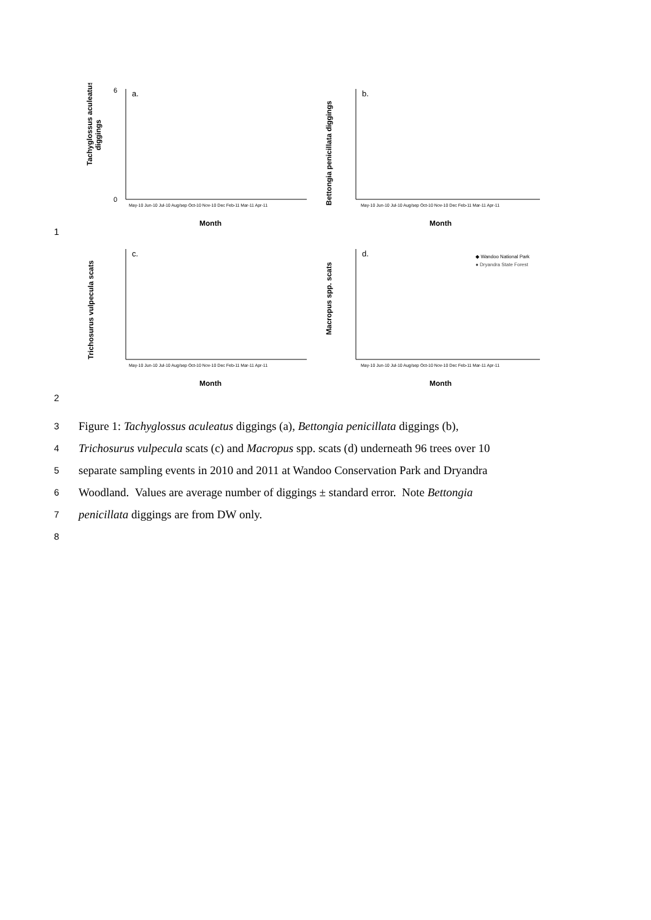Tachyglossus aculeatus
diggings
a.
0
6
May-10 Jun-10 Jul-10 Aug/sep Oct-10 Nov-10 Dec Feb-11 Mar-11 Apr-11
Month
Bettongia penicillata diggings
b.
May-10 Jun-10 Jul-10 Aug/sep Oct-10 Nov-10 Dec Feb-11 Mar-11 Apr-11
Month
1
Trichosurus vulpecula scats
c.
May-10 Jun-10 Jul-10 Aug/sep Oct-10 Nov-10 Dec Feb-11 Mar-11 Apr-11
Month
Macropus spp. scats
d.
◆ Wandoo National Park
● Dryandra State Forest
May-10 Jun-10 Jul-10 Aug/sep Oct-10 Nov-10 Dec Feb-11 Mar-11 Apr-11
Month
2
3 Figure 1: Tachyglossus aculeatus diggings (a), Bettongia penicillata diggings (b),
4 Trichosurus vulpecula scats (c) and Macropus spp. scats (d) underneath 96 trees over 10
5 separate sampling events in 2010 and 2011 at Wandoo Conservation Park and Dryandra
6 Woodland. Values are average number of diggings ± standard error. Note Bettongia
7 penicillata diggings are from DW only.
8